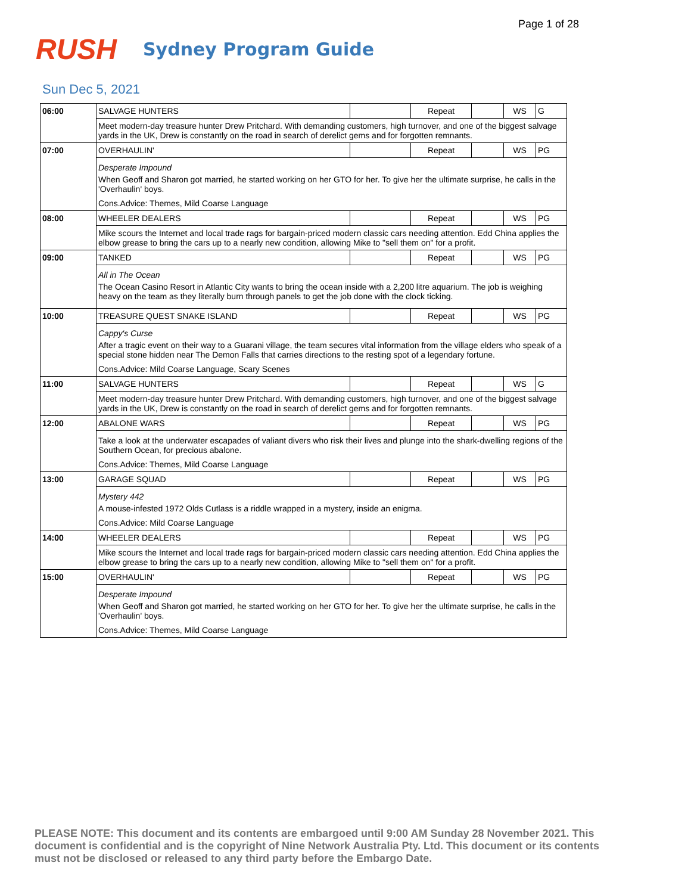Page 1 of 28
RUSH
Sydney Program Guide
Sun Dec 5, 2021
| 06:00 | SALVAGE HUNTERS | | Repeat | | WS | G |
| | Meet modern-day treasure hunter Drew Pritchard. With demanding customers, high turnover, and one of the biggest salvage yards in the UK, Drew is constantly on the road in search of derelict gems and for forgotten remnants. | | | | | |
| 07:00 | OVERHAULIN' | | Repeat | | WS | PG |
| | Desperate Impound When Geoff and Sharon got married, he started working on her GTO for her. To give her the ultimate surprise, he calls in the 'Overhaulin' boys. Cons.Advice: Themes, Mild Coarse Language | | | | | |
| 08:00 | WHEELER DEALERS | | Repeat | | WS | PG |
| | Mike scours the Internet and local trade rags for bargain-priced modern classic cars needing attention. Edd China applies the elbow grease to bring the cars up to a nearly new condition, allowing Mike to "sell them on" for a profit. | | | | | |
| 09:00 | TANKED | | Repeat | | WS | PG |
| | All in The Ocean The Ocean Casino Resort in Atlantic City wants to bring the ocean inside with a 2,200 litre aquarium. The job is weighing heavy on the team as they literally burn through panels to get the job done with the clock ticking. | | | | | |
| 10:00 | TREASURE QUEST SNAKE ISLAND | | Repeat | | WS | PG |
| | Cappy's Curse After a tragic event on their way to a Guarani village, the team secures vital information from the village elders who speak of a special stone hidden near The Demon Falls that carries directions to the resting spot of a legendary fortune. Cons.Advice: Mild Coarse Language, Scary Scenes | | | | | |
| 11:00 | SALVAGE HUNTERS | | Repeat | | WS | G |
| | Meet modern-day treasure hunter Drew Pritchard. With demanding customers, high turnover, and one of the biggest salvage yards in the UK, Drew is constantly on the road in search of derelict gems and for forgotten remnants. | | | | | |
| 12:00 | ABALONE WARS | | Repeat | | WS | PG |
| | Take a look at the underwater escapades of valiant divers who risk their lives and plunge into the shark-dwelling regions of the Southern Ocean, for precious abalone. Cons.Advice: Themes, Mild Coarse Language | | | | | |
| 13:00 | GARAGE SQUAD | | Repeat | | WS | PG |
| | Mystery 442 A mouse-infested 1972 Olds Cutlass is a riddle wrapped in a mystery, inside an enigma. Cons.Advice: Mild Coarse Language | | | | | |
| 14:00 | WHEELER DEALERS | | Repeat | | WS | PG |
| | Mike scours the Internet and local trade rags for bargain-priced modern classic cars needing attention. Edd China applies the elbow grease to bring the cars up to a nearly new condition, allowing Mike to "sell them on" for a profit. | | | | | |
| 15:00 | OVERHAULIN' | | Repeat | | WS | PG |
| | Desperate Impound When Geoff and Sharon got married, he started working on her GTO for her. To give her the ultimate surprise, he calls in the 'Overhaulin' boys. Cons.Advice: Themes, Mild Coarse Language | | | | | |
PLEASE NOTE: This document and its contents are embargoed until 9:00 AM Sunday 28 November 2021. This document is confidential and is the copyright of Nine Network Australia Pty. Ltd. This document or its contents must not be disclosed or released to any third party before the Embargo Date.